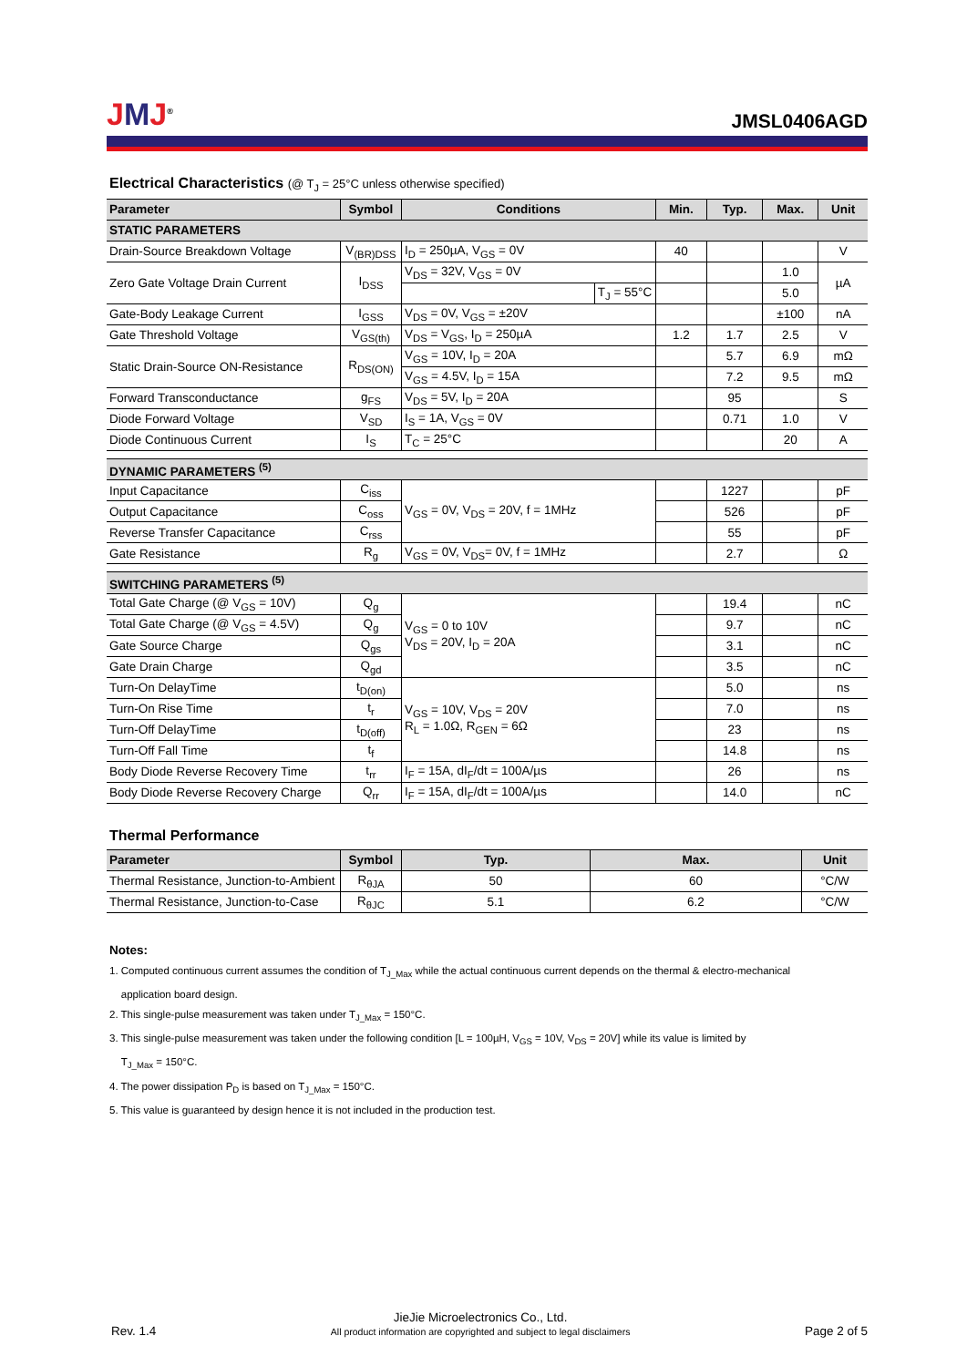JMJ<sup>®</sup>
JMSL0406AGD
Electrical Characteristics (@ T<sub>J</sub> = 25°C unless otherwise specified)
| Parameter | Symbol | Conditions | | Min. | Typ. | Max. | Unit |
| --- | --- | --- | --- | --- | --- | --- | --- |
| STATIC PARAMETERS | | | | | | | |
| Drain-Source Breakdown Voltage | V<sub>(BR)DSS</sub> | I<sub>D</sub> = 250µA, V<sub>GS</sub> = 0V | | 40 | | | V |
| Zero Gate Voltage Drain Current | I<sub>DSS</sub> | V<sub>DS</sub> = 32V, V<sub>GS</sub> = 0V | | | | 1.0 | µA |
| | | | T<sub>J</sub> = 55°C | | | 5.0 | |
| Gate-Body Leakage Current | I<sub>GSS</sub> | V<sub>DS</sub> = 0V, V<sub>GS</sub> = ±20V | | | | ±100 | nA |
| Gate Threshold Voltage | V<sub>GS(th)</sub> | V<sub>DS</sub> = V<sub>GS</sub>, I<sub>D</sub> = 250µA | | 1.2 | 1.7 | 2.5 | V |
| Static Drain-Source ON-Resistance | R<sub>DS(ON)</sub> | V<sub>GS</sub> = 10V, I<sub>D</sub> = 20A | | | 5.7 | 6.9 | mΩ |
| | | V<sub>GS</sub> = 4.5V, I<sub>D</sub> = 15A | | | 7.2 | 9.5 | mΩ |
| Forward Transconductance | g<sub>FS</sub> | V<sub>DS</sub> = 5V, I<sub>D</sub> = 20A | | | 95 | | S |
| Diode Forward Voltage | V<sub>SD</sub> | I<sub>S</sub> = 1A, V<sub>GS</sub> = 0V | | | 0.71 | 1.0 | V |
| Diode Continuous Current | I<sub>S</sub> | T<sub>C</sub> = 25°C | | | | 20 | A |
| DYNAMIC PARAMETERS <sup>(5)</sup> | | | | | | | |
| Input Capacitance | C<sub>iss</sub> | V<sub>GS</sub> = 0V, V<sub>DS</sub> = 20V, f = 1MHz | | | 1227 | | pF |
| Output Capacitance | C<sub>oss</sub> | | | | 526 | | pF |
| Reverse Transfer Capacitance | C<sub>rss</sub> | | | | 55 | | pF |
| Gate Resistance | R<sub>g</sub> | V<sub>GS</sub> = 0V, V<sub>DS</sub>= 0V, f = 1MHz | | | 2.7 | | Ω |
| SWITCHING PARAMETERS <sup>(5)</sup> | | | | | | | |
| Total Gate Charge (@ V<sub>GS</sub> = 10V) | Q<sub>g</sub> | V<sub>GS</sub> = 0 to 10V V<sub>DS</sub> = 20V, I<sub>D</sub> = 20A | | | 19.4 | | nC |
| Total Gate Charge (@ V<sub>GS</sub> = 4.5V) | Q<sub>g</sub> | | | | 9.7 | | nC |
| Gate Source Charge | Q<sub>gs</sub> | | | | 3.1 | | nC |
| Gate Drain Charge | Q<sub>gd</sub> | | | | 3.5 | | nC |
| Turn-On DelayTime | t<sub>D(on)</sub> | V<sub>GS</sub> = 10V, V<sub>DS</sub> = 20V R<sub>L</sub> = 1.0Ω, R<sub>GEN</sub> = 6Ω | | | 5.0 | | ns |
| Turn-On Rise Time | t<sub>r</sub> | | | | 7.0 | | ns |
| Turn-Off DelayTime | t<sub>D(off)</sub> | | | | 23 | | ns |
| Turn-Off Fall Time | t<sub>f</sub> | | | | 14.8 | | ns |
| Body Diode Reverse Recovery Time | t<sub>rr</sub> | I<sub>F</sub> = 15A, dI<sub>F</sub>/dt = 100A/µs | | | 26 | | ns |
| Body Diode Reverse Recovery Charge | Q<sub>rr</sub> | I<sub>F</sub> = 15A, dI<sub>F</sub>/dt = 100A/µs | | | 14.0 | | nC |
Thermal Performance
| Parameter | Symbol | Typ. | Max. | Unit |
| --- | --- | --- | --- | --- |
| Thermal Resistance, Junction-to-Ambient | R<sub>θJA</sub> | 50 | 60 | °C/W |
| Thermal Resistance, Junction-to-Case | R<sub>θJC</sub> | 5.1 | 6.2 | °C/W |
Notes:
1. Computed continuous current assumes the condition of T<sub>J_Max</sub> while the actual continuous current depends on the thermal & electro-mechanical
application board design.
2. This single-pulse measurement was taken under T<sub>J_Max</sub> = 150°C.
3. This single-pulse measurement was taken under the following condition [L = 100µH, V<sub>GS</sub> = 10V, V<sub>DS</sub> = 20V] while its value is limited by
T<sub>J_Max</sub> = 150°C.
4. The power dissipation P<sub>D</sub> is based on T<sub>J_Max</sub> = 150°C.
5. This value is guaranteed by design hence it is not included in the production test.
Rev. 1.4
JieJie Microelectronics Co., Ltd.
All product information are copyrighted and subject to legal disclaimers
Page 2 of 5